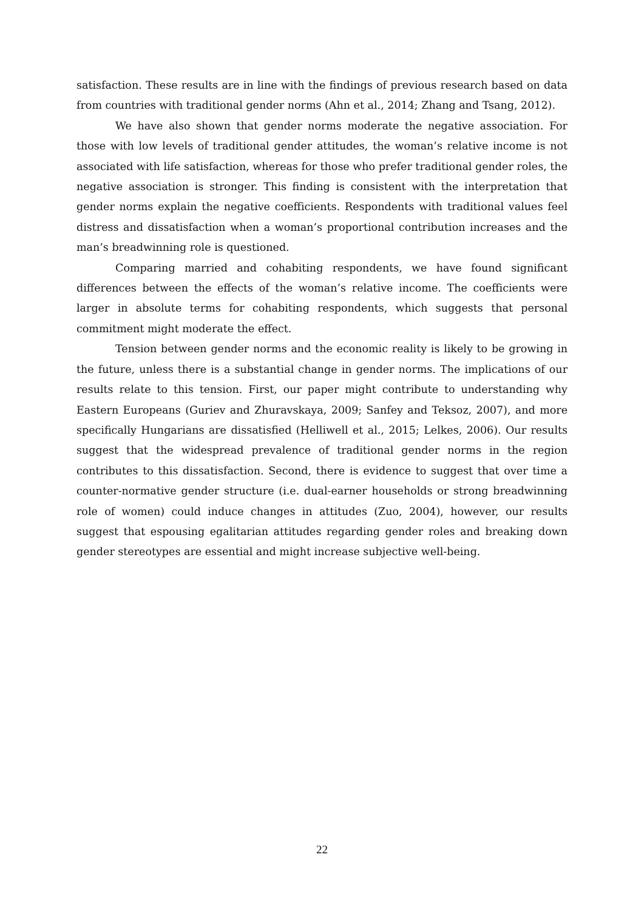satisfaction. These results are in line with the findings of previous research based on data from countries with traditional gender norms (Ahn et al., 2014; Zhang and Tsang, 2012).
We have also shown that gender norms moderate the negative association. For those with low levels of traditional gender attitudes, the woman’s relative income is not associated with life satisfaction, whereas for those who prefer traditional gender roles, the negative association is stronger. This finding is consistent with the interpretation that gender norms explain the negative coefficients. Respondents with traditional values feel distress and dissatisfaction when a woman’s proportional contribution increases and the man’s breadwinning role is questioned.
Comparing married and cohabiting respondents, we have found significant differences between the effects of the woman’s relative income. The coefficients were larger in absolute terms for cohabiting respondents, which suggests that personal commitment might moderate the effect.
Tension between gender norms and the economic reality is likely to be growing in the future, unless there is a substantial change in gender norms. The implications of our results relate to this tension. First, our paper might contribute to understanding why Eastern Europeans (Guriev and Zhuravskaya, 2009; Sanfey and Teksoz, 2007), and more specifically Hungarians are dissatisfied (Helliwell et al., 2015; Lelkes, 2006). Our results suggest that the widespread prevalence of traditional gender norms in the region contributes to this dissatisfaction. Second, there is evidence to suggest that over time a counter-normative gender structure (i.e. dual-earner households or strong breadwinning role of women) could induce changes in attitudes (Zuo, 2004), however, our results suggest that espousing egalitarian attitudes regarding gender roles and breaking down gender stereotypes are essential and might increase subjective well-being.
22